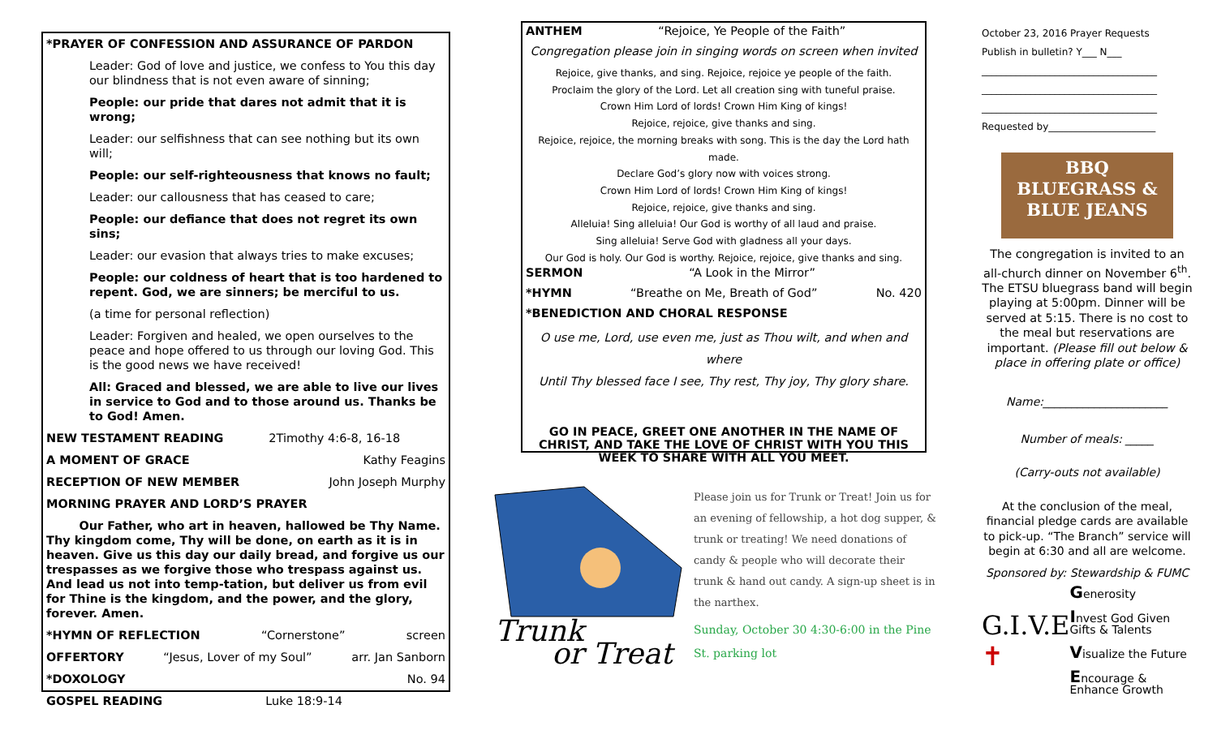*PRAYER OF CONFESSION AND ASSURANCE OF PARDON
Leader: God of love and justice, we confess to You this day our blindness that is not even aware of sinning;
People: our pride that dares not admit that it is wrong;
Leader: our selfishness that can see nothing but its own will;
People: our self-righteousness that knows no fault;
Leader: our callousness that has ceased to care;
People: our defiance that does not regret its own sins;
Leader: our evasion that always tries to make excuses;
People: our coldness of heart that is too hardened to repent. God, we are sinners; be merciful to us.
(a time for personal reflection)
Leader: Forgiven and healed, we open ourselves to the peace and hope offered to us through our loving God. This is the good news we have received!
All: Graced and blessed, we are able to live our lives in service to God and to those around us. Thanks be to God! Amen.
NEW TESTAMENT READING 2Timothy 4:6-8, 16-18
A MOMENT OF GRACE Kathy Feagins
RECEPTION OF NEW MEMBER John Joseph Murphy
MORNING PRAYER AND LORD’S PRAYER
Our Father, who art in heaven, hallowed be Thy Name. Thy kingdom come, Thy will be done, on earth as it is in heaven. Give us this day our daily bread, and forgive us our trespasses as we forgive those who trespass against us. And lead us not into temp-tation, but deliver us from evil for Thine is the kingdom, and the power, and the glory, forever. Amen.
*HYMN OF REFLECTION “Cornerstone” screen
OFFERTORY “Jesus, Lover of my Soul” arr. Jan Sanborn
*DOXOLOGY No. 94
GOSPEL READING Luke 18:9-14
ANTHEM “Rejoice, Ye People of the Faith”
Congregation please join in singing words on screen when invited
Rejoice, give thanks, and sing. Rejoice, rejoice ye people of the faith.
Proclaim the glory of the Lord. Let all creation sing with tuneful praise.
Crown Him Lord of lords! Crown Him King of kings!
Rejoice, rejoice, give thanks and sing.
Rejoice, rejoice, the morning breaks with song. This is the day the Lord hath made.
Declare God’s glory now with voices strong.
Crown Him Lord of lords! Crown Him King of kings!
Rejoice, rejoice, give thanks and sing.
Alleluia! Sing alleluia! Our God is worthy of all laud and praise.
Sing alleluia! Serve God with gladness all your days.
Our God is holy. Our God is worthy. Rejoice, rejoice, give thanks and sing.
SERMON “A Look in the Mirror”
*HYMN “Breathe on Me, Breath of God” No. 420
*BENEDICTION AND CHORAL RESPONSE
O use me, Lord, use even me, just as Thou wilt, and when and where
Until Thy blessed face I see, Thy rest, Thy joy, Thy glory share.
GO IN PEACE, GREET ONE ANOTHER IN THE NAME OF CHRIST, AND TAKE THE LOVE OF CHRIST WITH YOU THIS WEEK TO SHARE WITH ALL YOU MEET.
Trunk
or Treat
Please join us for Trunk or Treat! Join us for an evening of fellowship, a hot dog supper, & trunk or treating! We need donations of candy & people who will decorate their trunk & hand out candy. A sign-up sheet is in the narthex.
Sunday, October 30 4:30-6:00 in the Pine St. parking lot
October 23, 2016 Prayer Requests
Publish in bulletin? Y___ N___
____________________________________
____________________________________
____________________________________
Requested by______________________
BBQ
BLUEGRASS &
BLUE JEANS
The congregation is invited to an all-church dinner on November 6<sup>th</sup>. The ETSU bluegrass band will begin playing at 5:00pm. Dinner will be served at 5:15. There is no cost to the meal but reservations are important. (Please fill out below & place in offering plate or office)
Name:______________________
Number of meals: _____
(Carry-outs not available)
At the conclusion of the meal, financial pledge cards are available to pick-up. “The Branch” service will begin at 6:30 and all are welcome.
Sponsored by: Stewardship & FUMC
G.I.V.E
✝
Generosity
Invest God Given Gifts & Talents
Visualize the Future
Encourage & Enhance Growth